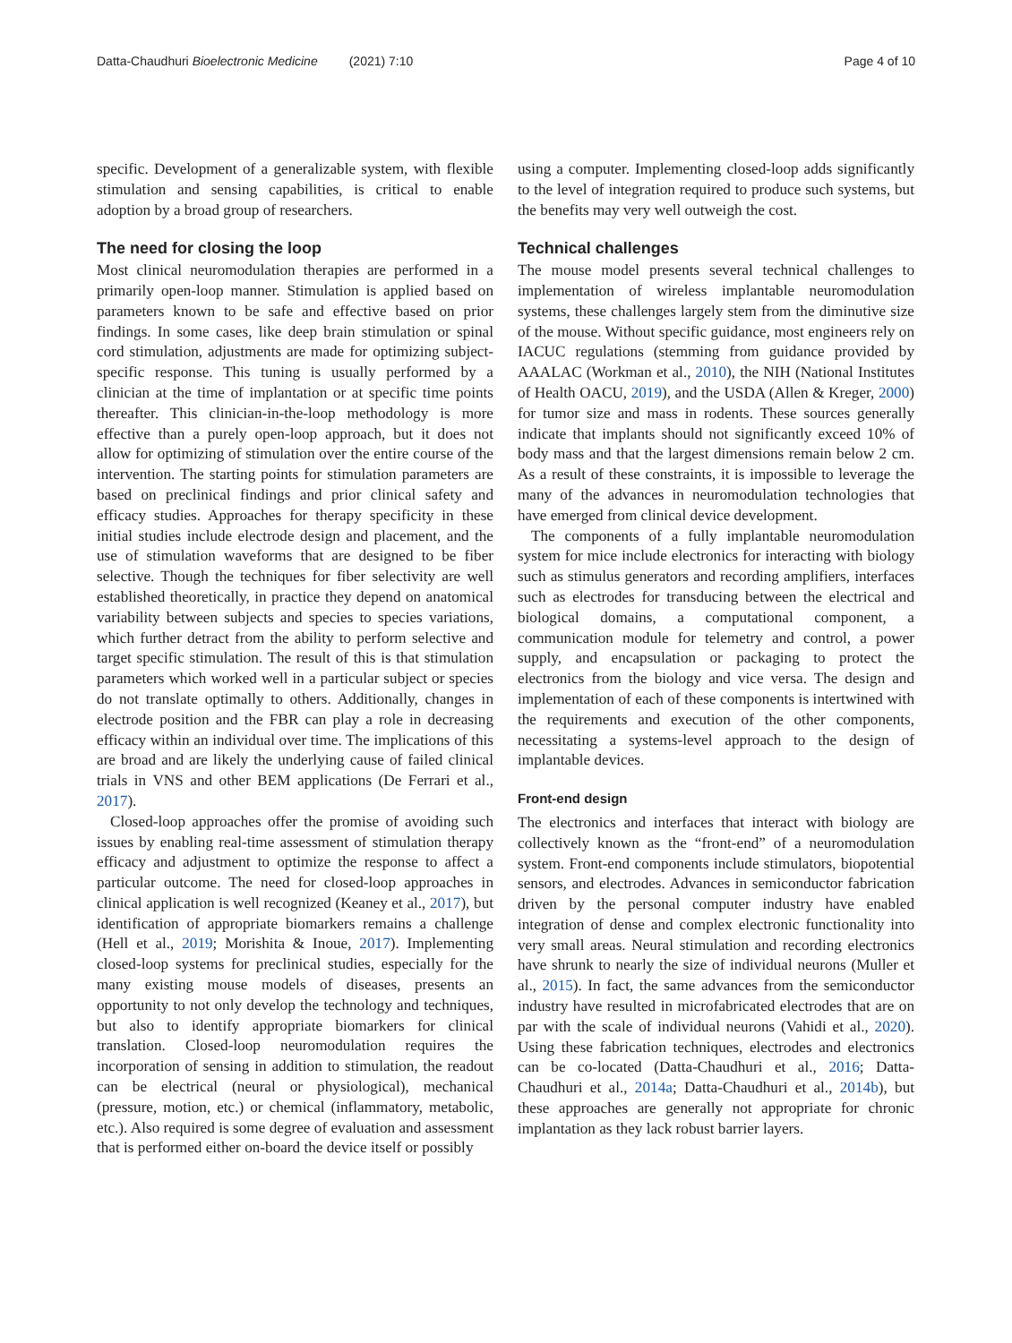Datta-Chaudhuri Bioelectronic Medicine (2021) 7:10 Page 4 of 10
specific. Development of a generalizable system, with flexible stimulation and sensing capabilities, is critical to enable adoption by a broad group of researchers.
The need for closing the loop
Most clinical neuromodulation therapies are performed in a primarily open-loop manner. Stimulation is applied based on parameters known to be safe and effective based on prior findings. In some cases, like deep brain stimulation or spinal cord stimulation, adjustments are made for optimizing subject-specific response. This tuning is usually performed by a clinician at the time of implantation or at specific time points thereafter. This clinician-in-the-loop methodology is more effective than a purely open-loop approach, but it does not allow for optimizing of stimulation over the entire course of the intervention. The starting points for stimulation parameters are based on preclinical findings and prior clinical safety and efficacy studies. Approaches for therapy specificity in these initial studies include electrode design and placement, and the use of stimulation waveforms that are designed to be fiber selective. Though the techniques for fiber selectivity are well established theoretically, in practice they depend on anatomical variability between subjects and species to species variations, which further detract from the ability to perform selective and target specific stimulation. The result of this is that stimulation parameters which worked well in a particular subject or species do not translate optimally to others. Additionally, changes in electrode position and the FBR can play a role in decreasing efficacy within an individual over time. The implications of this are broad and are likely the underlying cause of failed clinical trials in VNS and other BEM applications (De Ferrari et al., 2017).
Closed-loop approaches offer the promise of avoiding such issues by enabling real-time assessment of stimulation therapy efficacy and adjustment to optimize the response to affect a particular outcome. The need for closed-loop approaches in clinical application is well recognized (Keaney et al., 2017), but identification of appropriate biomarkers remains a challenge (Hell et al., 2019; Morishita & Inoue, 2017). Implementing closed-loop systems for preclinical studies, especially for the many existing mouse models of diseases, presents an opportunity to not only develop the technology and techniques, but also to identify appropriate biomarkers for clinical translation. Closed-loop neuromodulation requires the incorporation of sensing in addition to stimulation, the readout can be electrical (neural or physiological), mechanical (pressure, motion, etc.) or chemical (inflammatory, metabolic, etc.). Also required is some degree of evaluation and assessment that is performed either on-board the device itself or possibly
using a computer. Implementing closed-loop adds significantly to the level of integration required to produce such systems, but the benefits may very well outweigh the cost.
Technical challenges
The mouse model presents several technical challenges to implementation of wireless implantable neuromodulation systems, these challenges largely stem from the diminutive size of the mouse. Without specific guidance, most engineers rely on IACUC regulations (stemming from guidance provided by AAALAC (Workman et al., 2010), the NIH (National Institutes of Health OACU, 2019), and the USDA (Allen & Kreger, 2000) for tumor size and mass in rodents. These sources generally indicate that implants should not significantly exceed 10% of body mass and that the largest dimensions remain below 2 cm. As a result of these constraints, it is impossible to leverage the many of the advances in neuromodulation technologies that have emerged from clinical device development.
The components of a fully implantable neuromodulation system for mice include electronics for interacting with biology such as stimulus generators and recording amplifiers, interfaces such as electrodes for transducing between the electrical and biological domains, a computational component, a communication module for telemetry and control, a power supply, and encapsulation or packaging to protect the electronics from the biology and vice versa. The design and implementation of each of these components is intertwined with the requirements and execution of the other components, necessitating a systems-level approach to the design of implantable devices.
Front-end design
The electronics and interfaces that interact with biology are collectively known as the “front-end” of a neuromodulation system. Front-end components include stimulators, biopotential sensors, and electrodes. Advances in semiconductor fabrication driven by the personal computer industry have enabled integration of dense and complex electronic functionality into very small areas. Neural stimulation and recording electronics have shrunk to nearly the size of individual neurons (Muller et al., 2015). In fact, the same advances from the semiconductor industry have resulted in microfabricated electrodes that are on par with the scale of individual neurons (Vahidi et al., 2020). Using these fabrication techniques, electrodes and electronics can be co-located (Datta-Chaudhuri et al., 2016; Datta-Chaudhuri et al., 2014a; Datta-Chaudhuri et al., 2014b), but these approaches are generally not appropriate for chronic implantation as they lack robust barrier layers.